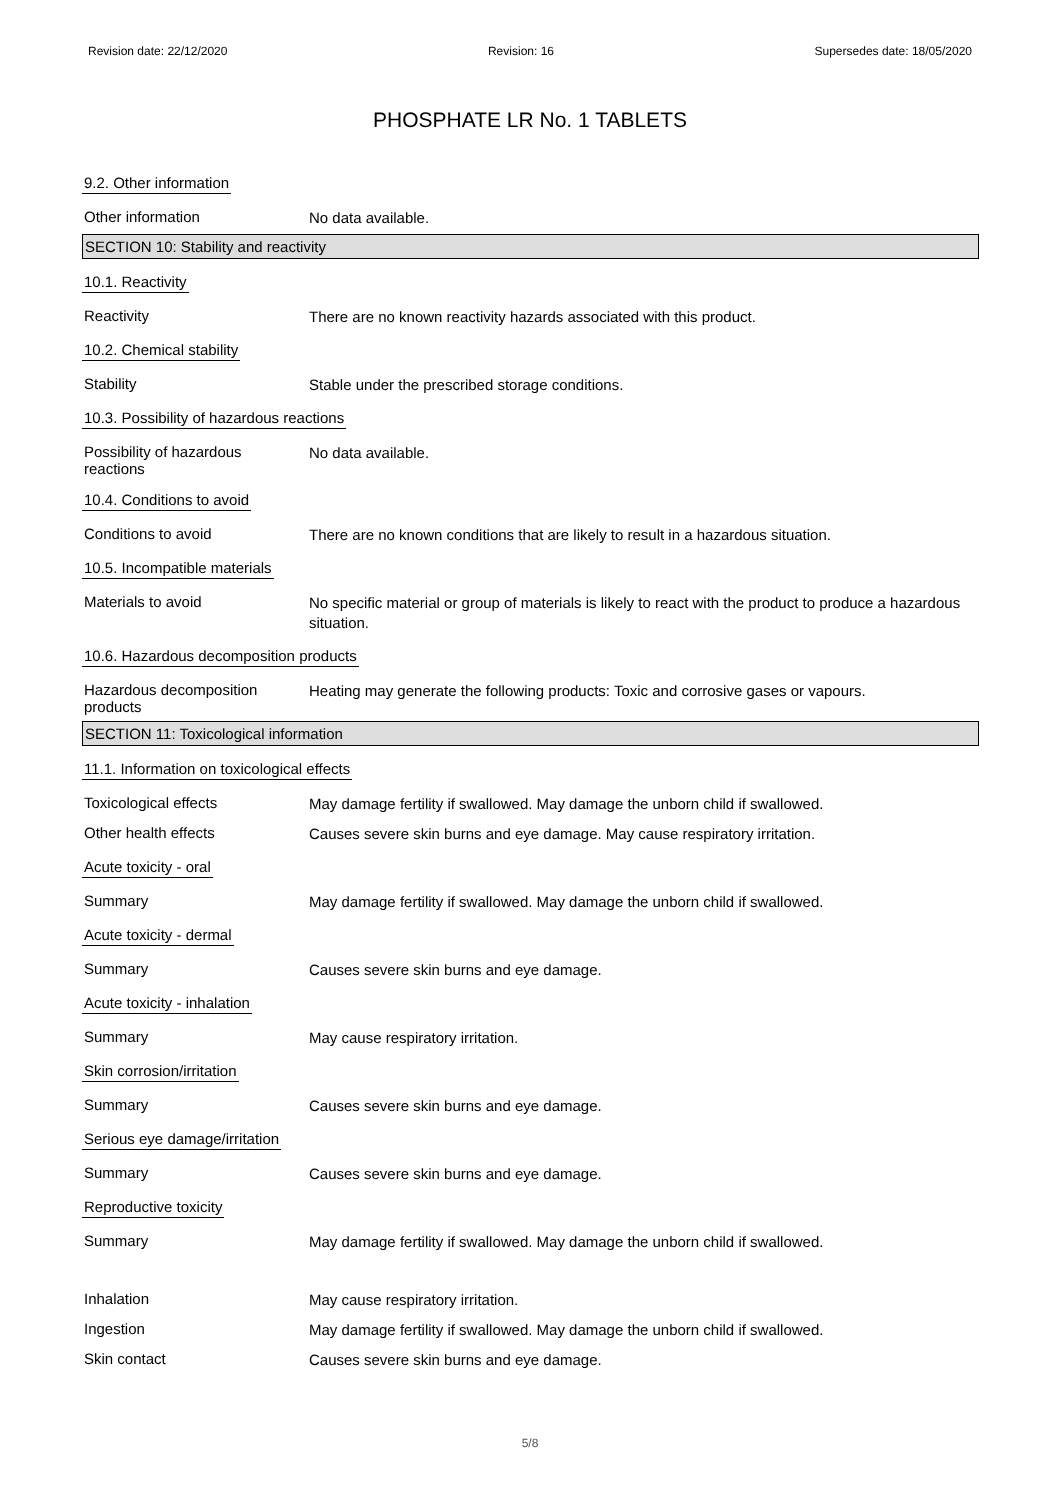Revision date: 22/12/2020 Revision: 16 Supersedes date: 18/05/2020
PHOSPHATE LR No. 1 TABLETS
9.2. Other information
Other information
No data available.
SECTION 10: Stability and reactivity
10.1. Reactivity
Reactivity
There are no known reactivity hazards associated with this product.
10.2. Chemical stability
Stability
Stable under the prescribed storage conditions.
10.3. Possibility of hazardous reactions
Possibility of hazardous
reactions
No data available.
10.4. Conditions to avoid
Conditions to avoid
There are no known conditions that are likely to result in a hazardous situation.
10.5. Incompatible materials
Materials to avoid
No specific material or group of materials is likely to react with the product to produce a hazardous situation.
10.6. Hazardous decomposition products
Hazardous decomposition
products
Heating may generate the following products: Toxic and corrosive gases or vapours.
SECTION 11: Toxicological information
11.1. Information on toxicological effects
Toxicological effects
May damage fertility if swallowed. May damage the unborn child if swallowed.
Other health effects
Causes severe skin burns and eye damage. May cause respiratory irritation.
Acute toxicity - oral
Summary
May damage fertility if swallowed. May damage the unborn child if swallowed.
Acute toxicity - dermal
Summary
Causes severe skin burns and eye damage.
Acute toxicity - inhalation
Summary
May cause respiratory irritation.
Skin corrosion/irritation
Summary
Causes severe skin burns and eye damage.
Serious eye damage/irritation
Summary
Causes severe skin burns and eye damage.
Reproductive toxicity
Summary
May damage fertility if swallowed. May damage the unborn child if swallowed.
Inhalation
May cause respiratory irritation.
Ingestion
May damage fertility if swallowed. May damage the unborn child if swallowed.
Skin contact
Causes severe skin burns and eye damage.
5/8